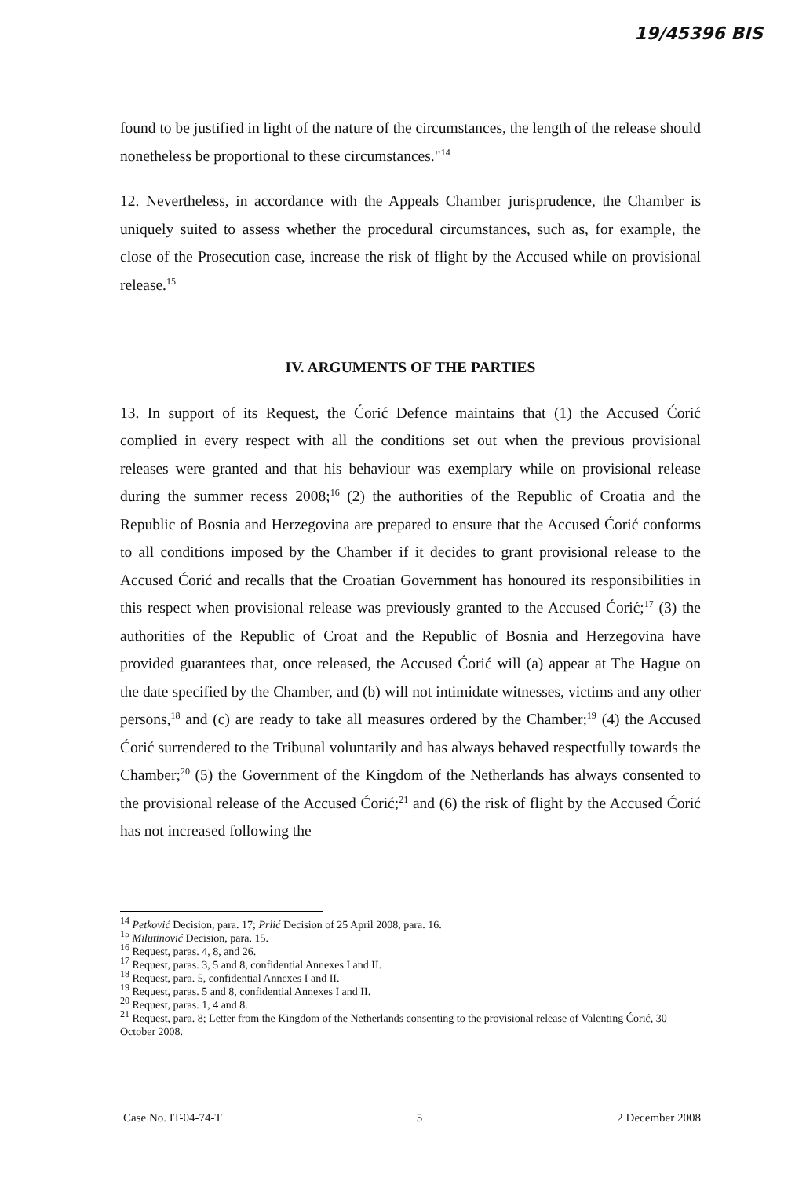19/45396 BIS
found to be justified in light of the nature of the circumstances, the length of the release should nonetheless be proportional to these circumstances."<sup>14</sup>
12. Nevertheless, in accordance with the Appeals Chamber jurisprudence, the Chamber is uniquely suited to assess whether the procedural circumstances, such as, for example, the close of the Prosecution case, increase the risk of flight by the Accused while on provisional release.<sup>15</sup>
IV. ARGUMENTS OF THE PARTIES
13. In support of its Request, the Ćorić Defence maintains that (1) the Accused Ćorić complied in every respect with all the conditions set out when the previous provisional releases were granted and that his behaviour was exemplary while on provisional release during the summer recess 2008;<sup>16</sup> (2) the authorities of the Republic of Croatia and the Republic of Bosnia and Herzegovina are prepared to ensure that the Accused Ćorić conforms to all conditions imposed by the Chamber if it decides to grant provisional release to the Accused Ćorić and recalls that the Croatian Government has honoured its responsibilities in this respect when provisional release was previously granted to the Accused Ćorić;<sup>17</sup> (3) the authorities of the Republic of Croat and the Republic of Bosnia and Herzegovina have provided guarantees that, once released, the Accused Ćorić will (a) appear at The Hague on the date specified by the Chamber, and (b) will not intimidate witnesses, victims and any other persons,<sup>18</sup> and (c) are ready to take all measures ordered by the Chamber;<sup>19</sup> (4) the Accused Ćorić surrendered to the Tribunal voluntarily and has always behaved respectfully towards the Chamber;<sup>20</sup> (5) the Government of the Kingdom of the Netherlands has always consented to the provisional release of the Accused Ćorić;<sup>21</sup> and (6) the risk of flight by the Accused Ćorić has not increased following the
<sup>14</sup> Petković Decision, para. 17; Prlić Decision of 25 April 2008, para. 16.
<sup>15</sup> Milutinović Decision, para. 15.
<sup>16</sup> Request, paras. 4, 8, and 26.
<sup>17</sup> Request, paras. 3, 5 and 8, confidential Annexes I and II.
<sup>18</sup> Request, para. 5, confidential Annexes I and II.
<sup>19</sup> Request, paras. 5 and 8, confidential Annexes I and II.
<sup>20</sup> Request, paras. 1, 4 and 8.
<sup>21</sup> Request, para. 8; Letter from the Kingdom of the Netherlands consenting to the provisional release of Valenting Ćorić, 30 October 2008.
Case No. IT-04-74-T 5 2 December 2008